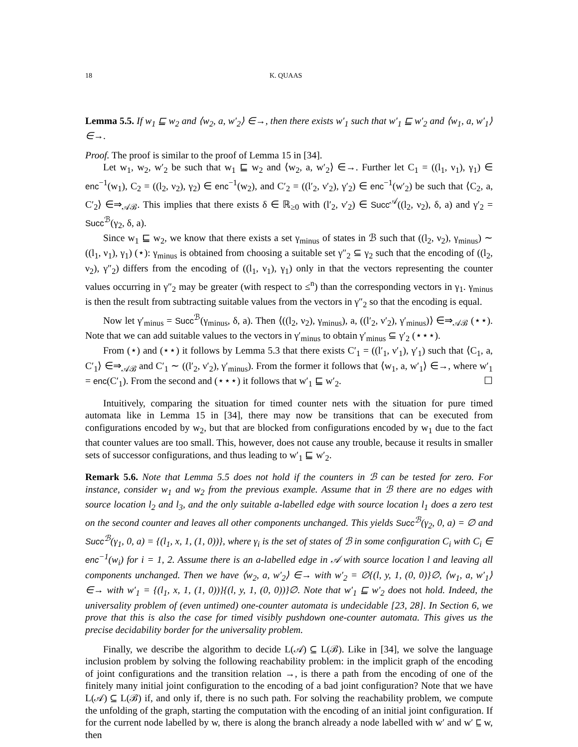18 K. QUAAS
Lemma 5.5. If w<sub>1</sub> ⊑ w<sub>2</sub> and ⟨w<sub>2</sub>, a, w′<sub>2</sub>⟩ ∈→, then there exists w′<sub>1</sub> such that w′<sub>1</sub> ⊑ w′<sub>2</sub> and ⟨w<sub>1</sub>, a, w′<sub>1</sub>⟩∈→.
Proof. The proof is similar to the proof of Lemma 15 in [34].
Let w<sub>1</sub>, w<sub>2</sub>, w′<sub>2</sub> be such that w<sub>1</sub> ⊑ w<sub>2</sub> and ⟨w<sub>2</sub>, a, w′<sub>2</sub>⟩ ∈→. Further let C<sub>1</sub> = ((l<sub>1</sub>, ν<sub>1</sub>), γ<sub>1</sub>) ∈ enc<sup>−1</sup>(w<sub>1</sub>), C<sub>2</sub> = ((l<sub>2</sub>, ν<sub>2</sub>), γ<sub>2</sub>) ∈ enc<sup>−1</sup>(w<sub>2</sub>), and C′<sub>2</sub> = ((l′<sub>2</sub>, ν′<sub>2</sub>), γ′<sub>2</sub>) ∈ enc<sup>−1</sup>(w′<sub>2</sub>) be such that ⟨C<sub>2</sub>, a, C′<sub>2</sub>⟩ ∈⇒<sub>𝒜ℬ</sub>. This implies that there exists δ ∈ ℝ<sub>≥0</sub> with (l′<sub>2</sub>, ν′<sub>2</sub>) ∈ Succ<sup>𝒜</sup>((l<sub>2</sub>, ν<sub>2</sub>), δ, a) and γ′<sub>2</sub> = Succ<sup>ℬ</sup>(γ<sub>2</sub>, δ, a).
Since w<sub>1</sub> ⊑ w<sub>2</sub>, we know that there exists a set γ<sub>minus</sub> of states in ℬ such that ((l<sub>2</sub>, ν<sub>2</sub>), γ<sub>minus</sub>) ∼ ((l<sub>1</sub>, ν<sub>1</sub>), γ<sub>1</sub>) (⋆): γ<sub>minus</sub> is obtained from choosing a suitable set γ″<sub>2</sub> ⊆ γ<sub>2</sub> such that the encoding of ((l<sub>2</sub>, ν<sub>2</sub>), γ″<sub>2</sub>) differs from the encoding of ((l<sub>1</sub>, ν<sub>1</sub>), γ<sub>1</sub>) only in that the vectors representing the counter values occurring in γ″<sub>2</sub> may be greater (with respect to ≤<sup>n</sup>) than the corresponding vectors in γ<sub>1</sub>. γ<sub>minus</sub> is then the result from subtracting suitable values from the vectors in γ″<sub>2</sub> so that the encoding is equal.
Now let γ′<sub>minus</sub> = Succ<sup>ℬ</sup>(γ<sub>minus</sub>, δ, a). Then ⟨((l<sub>2</sub>, ν<sub>2</sub>), γ<sub>minus</sub>), a, ((l′<sub>2</sub>, ν′<sub>2</sub>), γ′<sub>minus</sub>)⟩ ∈⇒<sub>𝒜ℬ</sub> (⋆⋆). Note that we can add suitable values to the vectors in γ′<sub>minus</sub> to obtain γ′<sub>minus</sub> ⊆ γ′<sub>2</sub> (⋆⋆⋆).
From (⋆) and (⋆⋆) it follows by Lemma 5.3 that there exists C′<sub>1</sub> = ((l′<sub>1</sub>, ν′<sub>1</sub>), γ′<sub>1</sub>) such that ⟨C<sub>1</sub>, a, C′<sub>1</sub>⟩ ∈⇒<sub>𝒜ℬ</sub> and C′<sub>1</sub> ∼ ((l′<sub>2</sub>, ν′<sub>2</sub>), γ′<sub>minus</sub>). From the former it follows that ⟨w<sub>1</sub>, a, w′<sub>1</sub>⟩ ∈→, where w′<sub>1</sub> = enc(C′<sub>1</sub>). From the second and (⋆⋆⋆) it follows that w′<sub>1</sub> ⊑ w′<sub>2</sub>. ☐
Intuitively, comparing the situation for timed counter nets with the situation for pure timed automata like in Lemma 15 in [34], there may now be transitions that can be executed from configurations encoded by w<sub>2</sub>, but that are blocked from configurations encoded by w<sub>1</sub> due to the fact that counter values are too small. This, however, does not cause any trouble, because it results in smaller sets of successor configurations, and thus leading to w′<sub>1</sub> ⊑ w′<sub>2</sub>.
Remark 5.6. Note that Lemma 5.5 does not hold if the counters in ℬ can be tested for zero. For instance, consider w<sub>1</sub> and w<sub>2</sub> from the previous example. Assume that in ℬ there are no edges with source location l<sub>2</sub> and l<sub>3</sub>, and the only suitable a-labelled edge with source location l<sub>1</sub> does a zero test on the second counter and leaves all other components unchanged. This yields Succ<sup>ℬ</sup>(γ<sub>2</sub>, 0, a) = ∅ and Succ<sup>ℬ</sup>(γ<sub>1</sub>, 0, a) = {(l<sub>1</sub>, x, 1, (1, 0))}, where γ<sub>i</sub> is the set of states of ℬ in some configuration C<sub>i</sub> with C<sub>i</sub> ∈ enc<sup>−1</sup>(w<sub>i</sub>) for i = 1, 2. Assume there is an a-labelled edge in 𝒜 with source location l and leaving all components unchanged. Then we have ⟨w<sub>2</sub>, a, w′<sub>2</sub>⟩ ∈→ with w′<sub>2</sub> = ∅{(l, y, 1, (0, 0)}∅, ⟨w<sub>1</sub>, a, w′<sub>1</sub>⟩ ∈→ with w′<sub>1</sub> = {(l<sub>1</sub>, x, 1, (1, 0))}{(l, y, 1, (0, 0))}∅. Note that w′<sub>1</sub> ⊑ w′<sub>2</sub> does not hold. Indeed, the universality problem of (even untimed) one-counter automata is undecidable [23, 28]. In Section 6, we prove that this is also the case for timed visibly pushdown one-counter automata. This gives us the precise decidability border for the universality problem.
Finally, we describe the algorithm to decide L(𝒜) ⊆ L(ℬ). Like in [34], we solve the language inclusion problem by solving the following reachability problem: in the implicit graph of the encoding of joint configurations and the transition relation →, is there a path from the encoding of one of the finitely many initial joint configuration to the encoding of a bad joint configuration? Note that we have L(𝒜) ⊆ L(ℬ) if, and only if, there is no such path. For solving the reachability problem, we compute the unfolding of the graph, starting the computation with the encoding of an initial joint configuration. If for the current node labelled by w, there is along the branch already a node labelled with w′ and w′ ⊑ w, then